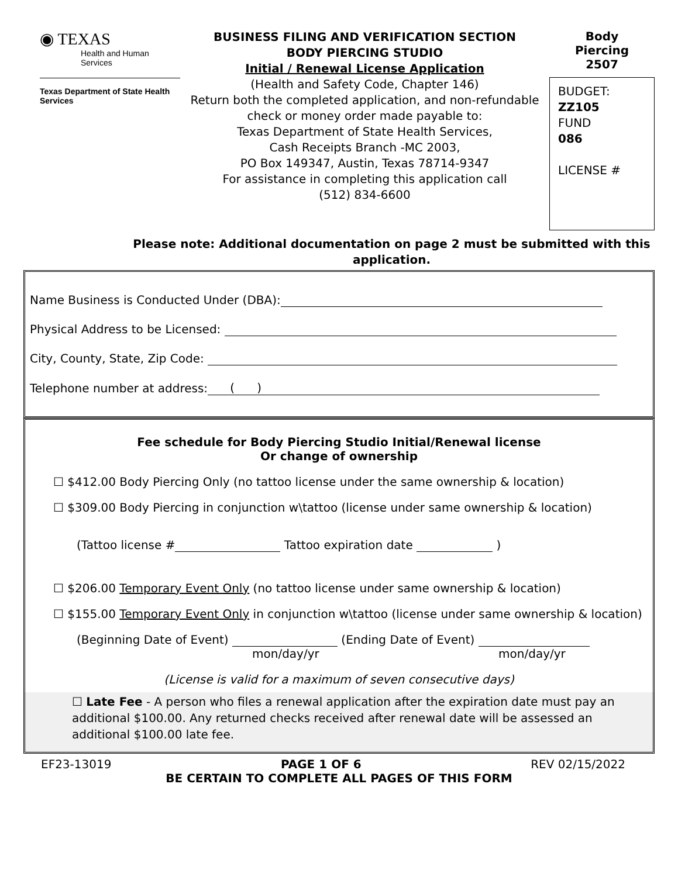◉ TEXAS
Health and Human Services
Texas Department of State Health Services
BUSINESS FILING AND VERIFICATION SECTION
BODY PIERCING STUDIO
Initial / Renewal License Application
(Health and Safety Code, Chapter 146)
Return both the completed application, and non-refundable check or money order made payable to:
Texas Department of State Health Services,
Cash Receipts Branch -MC 2003,
PO Box 149347, Austin, Texas 78714-9347
For assistance in completing this application call
(512) 834-6600
Body
Piercing
2507
BUDGET:
ZZ105
FUND
086
LICENSE #
Please note: Additional documentation on page 2 must be submitted with this application.
Name Business is Conducted Under (DBA):
Physical Address to be Licensed:
City, County, State, Zip Code:
Telephone number at address: ( )
Fee schedule for Body Piercing Studio Initial/Renewal license
Or change of ownership
☐ $412.00 Body Piercing Only (no tattoo license under the same ownership & location)
☐ $309.00 Body Piercing in conjunction w\tattoo (license under same ownership & location)
(Tattoo license # Tattoo expiration date )
☐ $206.00 Temporary Event Only (no tattoo license under same ownership & location)
☐ $155.00 Temporary Event Only in conjunction w\tattoo (license under same ownership & location)
(Beginning Date of Event) (Ending Date of Event)
mon/day/yr mon/day/yr
(License is valid for a maximum of seven consecutive days)
☐ Late Fee - A person who files a renewal application after the expiration date must pay an additional $100.00. Any returned checks received after renewal date will be assessed an additional $100.00 late fee.
EF23-13019 PAGE 1 OF 6 REV 02/15/2022
BE CERTAIN TO COMPLETE ALL PAGES OF THIS FORM